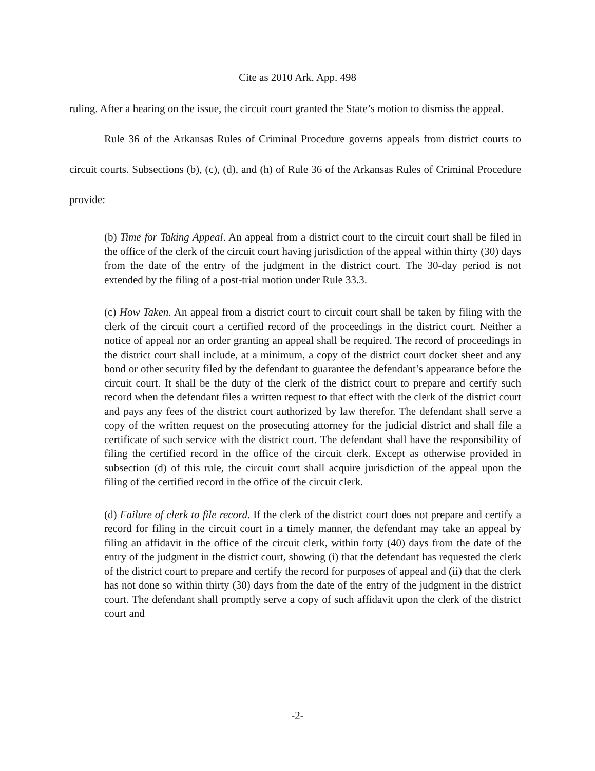Cite as 2010 Ark. App. 498
ruling. After a hearing on the issue, the circuit court granted the State’s motion to dismiss the appeal.
Rule 36 of the Arkansas Rules of Criminal Procedure governs appeals from district courts to circuit courts. Subsections (b), (c), (d), and (h) of Rule 36 of the Arkansas Rules of Criminal Procedure provide:
(b) Time for Taking Appeal. An appeal from a district court to the circuit court shall be filed in the office of the clerk of the circuit court having jurisdiction of the appeal within thirty (30) days from the date of the entry of the judgment in the district court. The 30-day period is not extended by the filing of a post-trial motion under Rule 33.3.
(c) How Taken. An appeal from a district court to circuit court shall be taken by filing with the clerk of the circuit court a certified record of the proceedings in the district court. Neither a notice of appeal nor an order granting an appeal shall be required. The record of proceedings in the district court shall include, at a minimum, a copy of the district court docket sheet and any bond or other security filed by the defendant to guarantee the defendant’s appearance before the circuit court. It shall be the duty of the clerk of the district court to prepare and certify such record when the defendant files a written request to that effect with the clerk of the district court and pays any fees of the district court authorized by law therefor. The defendant shall serve a copy of the written request on the prosecuting attorney for the judicial district and shall file a certificate of such service with the district court. The defendant shall have the responsibility of filing the certified record in the office of the circuit clerk. Except as otherwise provided in subsection (d) of this rule, the circuit court shall acquire jurisdiction of the appeal upon the filing of the certified record in the office of the circuit clerk.
(d) Failure of clerk to file record. If the clerk of the district court does not prepare and certify a record for filing in the circuit court in a timely manner, the defendant may take an appeal by filing an affidavit in the office of the circuit clerk, within forty (40) days from the date of the entry of the judgment in the district court, showing (i) that the defendant has requested the clerk of the district court to prepare and certify the record for purposes of appeal and (ii) that the clerk has not done so within thirty (30) days from the date of the entry of the judgment in the district court. The defendant shall promptly serve a copy of such affidavit upon the clerk of the district court and
-2-